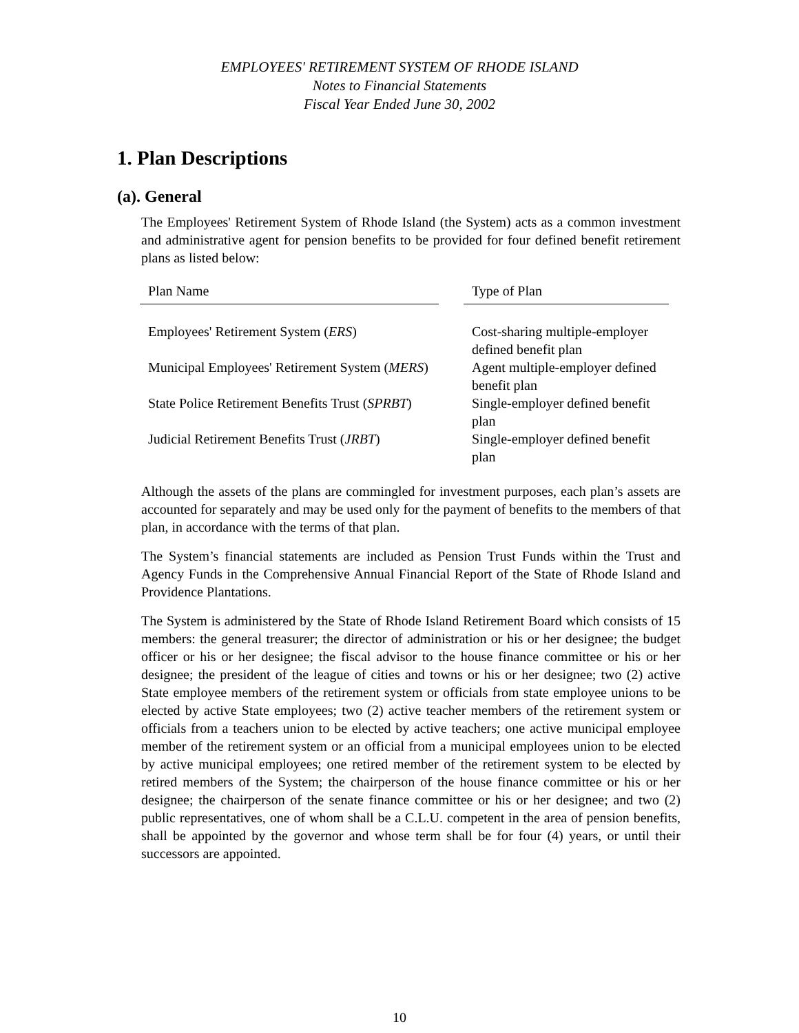EMPLOYEES' RETIREMENT SYSTEM OF RHODE ISLAND
Notes to Financial Statements
Fiscal Year Ended June 30, 2002
1. Plan Descriptions
(a). General
The Employees' Retirement System of Rhode Island (the System) acts as a common investment and administrative agent for pension benefits to be provided for four defined benefit retirement plans as listed below:
| Plan Name | | Type of Plan |
| --- | --- | --- |
| Employees' Retirement System ( ERS ) | | Cost-sharing multiple-employer defined benefit plan |
| Municipal Employees' Retirement System ( MERS ) | | Agent multiple-employer defined benefit plan |
| State Police Retirement Benefits Trust ( SPRBT ) | | Single-employer defined benefit plan |
| Judicial Retirement Benefits Trust ( JRBT ) | | Single-employer defined benefit plan |
Although the assets of the plans are commingled for investment purposes, each plan’s assets are accounted for separately and may be used only for the payment of benefits to the members of that plan, in accordance with the terms of that plan.
The System’s financial statements are included as Pension Trust Funds within the Trust and Agency Funds in the Comprehensive Annual Financial Report of the State of Rhode Island and Providence Plantations.
The System is administered by the State of Rhode Island Retirement Board which consists of 15 members: the general treasurer; the director of administration or his or her designee; the budget officer or his or her designee; the fiscal advisor to the house finance committee or his or her designee; the president of the league of cities and towns or his or her designee; two (2) active State employee members of the retirement system or officials from state employee unions to be elected by active State employees; two (2) active teacher members of the retirement system or officials from a teachers union to be elected by active teachers; one active municipal employee member of the retirement system or an official from a municipal employees union to be elected by active municipal employees; one retired member of the retirement system to be elected by retired members of the System; the chairperson of the house finance committee or his or her designee; the chairperson of the senate finance committee or his or her designee; and two (2) public representatives, one of whom shall be a C.L.U. competent in the area of pension benefits, shall be appointed by the governor and whose term shall be for four (4) years, or until their successors are appointed.
10